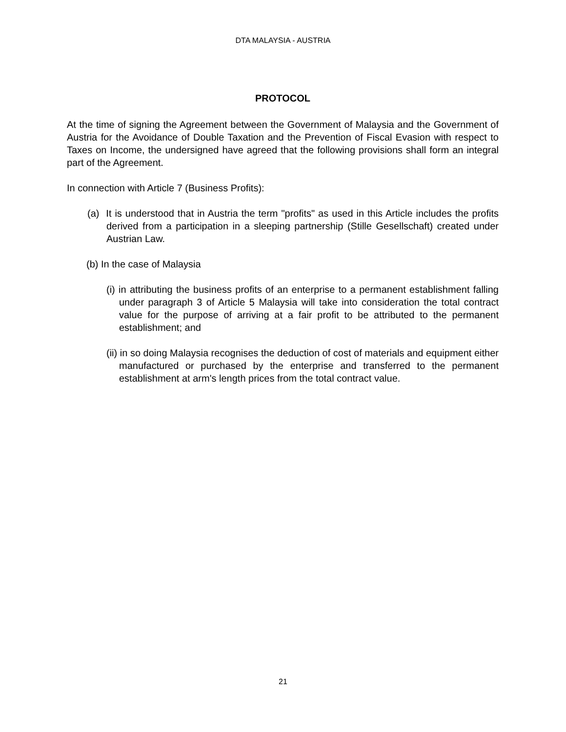DTA MALAYSIA - AUSTRIA
PROTOCOL
At the time of signing the Agreement between the Government of Malaysia and the Government of Austria for the Avoidance of Double Taxation and the Prevention of Fiscal Evasion with respect to Taxes on Income, the undersigned have agreed that the following provisions shall form an integral part of the Agreement.
In connection with Article 7 (Business Profits):
(a) It is understood that in Austria the term "profits" as used in this Article includes the profits derived from a participation in a sleeping partnership (Stille Gesellschaft) created under Austrian Law.
(b) In the case of Malaysia
(i) in attributing the business profits of an enterprise to a permanent establishment falling under paragraph 3 of Article 5 Malaysia will take into consideration the total contract value for the purpose of arriving at a fair profit to be attributed to the permanent establishment; and
(ii) in so doing Malaysia recognises the deduction of cost of materials and equipment either manufactured or purchased by the enterprise and transferred to the permanent establishment at arm's length prices from the total contract value.
21